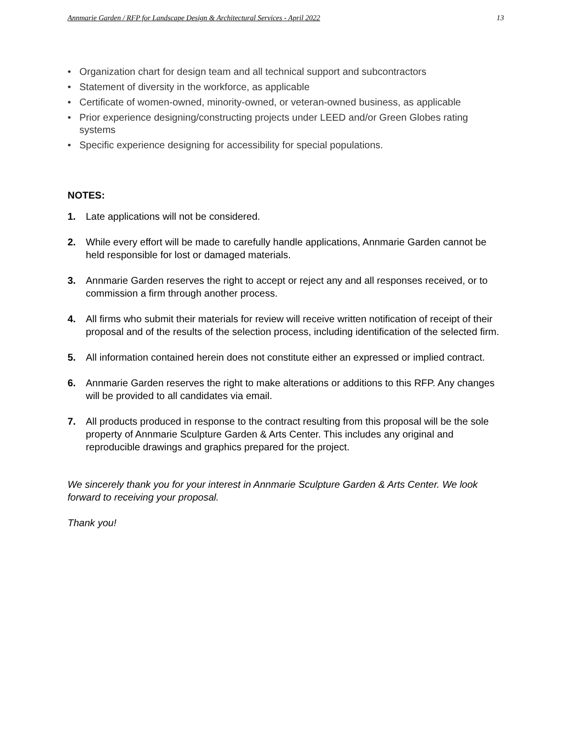Annmarie Garden / RFP for Landscape Design & Architectural Services - April 2022 13
• Organization chart for design team and all technical support and subcontractors
• Statement of diversity in the workforce, as applicable
• Certificate of women-owned, minority-owned, or veteran-owned business, as applicable
• Prior experience designing/constructing projects under LEED and/or Green Globes rating systems
• Specific experience designing for accessibility for special populations.
NOTES:
1. Late applications will not be considered.
2. While every effort will be made to carefully handle applications, Annmarie Garden cannot be held responsible for lost or damaged materials.
3. Annmarie Garden reserves the right to accept or reject any and all responses received, or to commission a firm through another process.
4. All firms who submit their materials for review will receive written notification of receipt of their proposal and of the results of the selection process, including identification of the selected firm.
5. All information contained herein does not constitute either an expressed or implied contract.
6. Annmarie Garden reserves the right to make alterations or additions to this RFP. Any changes will be provided to all candidates via email.
7. All products produced in response to the contract resulting from this proposal will be the sole property of Annmarie Sculpture Garden & Arts Center. This includes any original and reproducible drawings and graphics prepared for the project.
We sincerely thank you for your interest in Annmarie Sculpture Garden & Arts Center. We look forward to receiving your proposal.
Thank you!